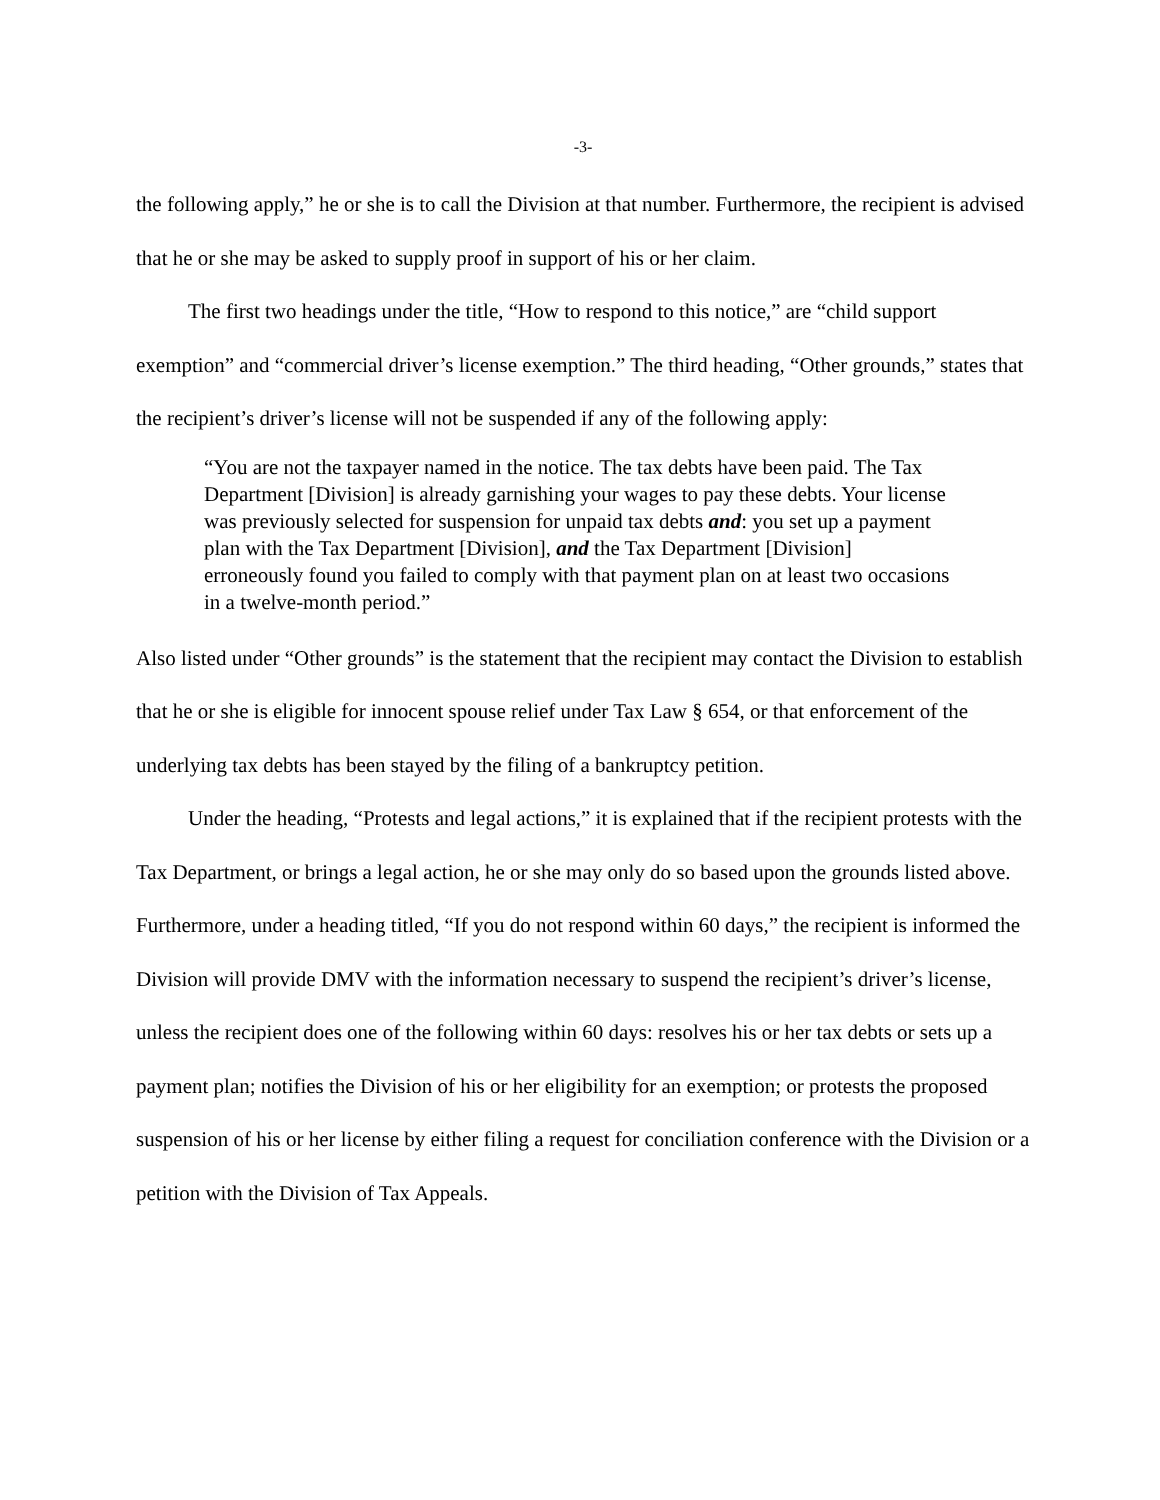-3-
the following apply,” he or she is to call the Division at that number. Furthermore, the recipient is advised that he or she may be asked to supply proof in support of his or her claim.
The first two headings under the title, “How to respond to this notice,” are “child support exemption” and “commercial driver’s license exemption.” The third heading, “Other grounds,” states that the recipient’s driver’s license will not be suspended if any of the following apply:
“You are not the taxpayer named in the notice. The tax debts have been paid. The Tax Department [Division] is already garnishing your wages to pay these debts. Your license was previously selected for suspension for unpaid tax debts and: you set up a payment plan with the Tax Department [Division], and the Tax Department [Division] erroneously found you failed to comply with that payment plan on at least two occasions in a twelve-month period.”
Also listed under “Other grounds” is the statement that the recipient may contact the Division to establish that he or she is eligible for innocent spouse relief under Tax Law § 654, or that enforcement of the underlying tax debts has been stayed by the filing of a bankruptcy petition.
Under the heading, “Protests and legal actions,” it is explained that if the recipient protests with the Tax Department, or brings a legal action, he or she may only do so based upon the grounds listed above. Furthermore, under a heading titled, “If you do not respond within 60 days,” the recipient is informed the Division will provide DMV with the information necessary to suspend the recipient’s driver’s license, unless the recipient does one of the following within 60 days: resolves his or her tax debts or sets up a payment plan; notifies the Division of his or her eligibility for an exemption; or protests the proposed suspension of his or her license by either filing a request for conciliation conference with the Division or a petition with the Division of Tax Appeals.